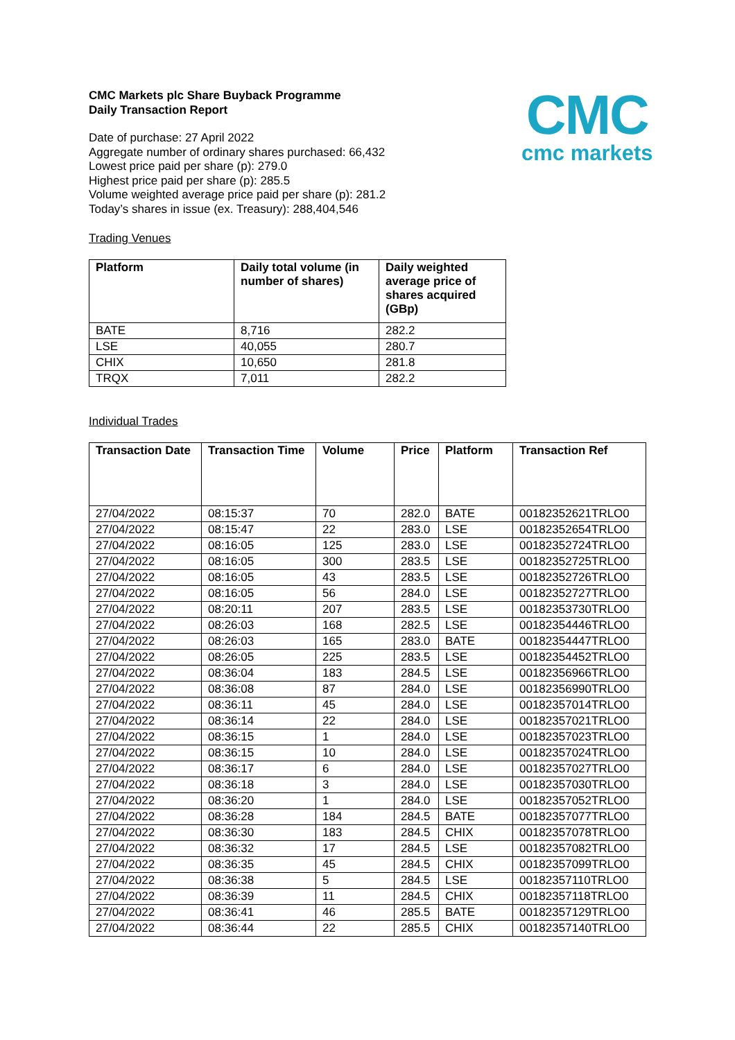CMC
cmc markets
CMC Markets plc Share Buyback Programme
Daily Transaction Report
Date of purchase: 27 April 2022
Aggregate number of ordinary shares purchased: 66,432
Lowest price paid per share (p): 279.0
Highest price paid per share (p): 285.5
Volume weighted average price paid per share (p): 281.2
Today’s shares in issue (ex. Treasury): 288,404,546
Trading Venues
| Platform | Daily total volume (in number of shares) | Daily weighted average price of shares acquired (GBp) |
| --- | --- | --- |
| BATE | 8,716 | 282.2 |
| LSE | 40,055 | 280.7 |
| CHIX | 10,650 | 281.8 |
| TRQX | 7,011 | 282.2 |
Individual Trades
| Transaction Date | Transaction Time | Volume | Price | Platform | Transaction Ref |
| --- | --- | --- | --- | --- | --- |
| 27/04/2022 | 08:15:37 | 70 | 282.0 | BATE | 00182352621TRLO0 |
| 27/04/2022 | 08:15:47 | 22 | 283.0 | LSE | 00182352654TRLO0 |
| 27/04/2022 | 08:16:05 | 125 | 283.0 | LSE | 00182352724TRLO0 |
| 27/04/2022 | 08:16:05 | 300 | 283.5 | LSE | 00182352725TRLO0 |
| 27/04/2022 | 08:16:05 | 43 | 283.5 | LSE | 00182352726TRLO0 |
| 27/04/2022 | 08:16:05 | 56 | 284.0 | LSE | 00182352727TRLO0 |
| 27/04/2022 | 08:20:11 | 207 | 283.5 | LSE | 00182353730TRLO0 |
| 27/04/2022 | 08:26:03 | 168 | 282.5 | LSE | 00182354446TRLO0 |
| 27/04/2022 | 08:26:03 | 165 | 283.0 | BATE | 00182354447TRLO0 |
| 27/04/2022 | 08:26:05 | 225 | 283.5 | LSE | 00182354452TRLO0 |
| 27/04/2022 | 08:36:04 | 183 | 284.5 | LSE | 00182356966TRLO0 |
| 27/04/2022 | 08:36:08 | 87 | 284.0 | LSE | 00182356990TRLO0 |
| 27/04/2022 | 08:36:11 | 45 | 284.0 | LSE | 00182357014TRLO0 |
| 27/04/2022 | 08:36:14 | 22 | 284.0 | LSE | 00182357021TRLO0 |
| 27/04/2022 | 08:36:15 | 1 | 284.0 | LSE | 00182357023TRLO0 |
| 27/04/2022 | 08:36:15 | 10 | 284.0 | LSE | 00182357024TRLO0 |
| 27/04/2022 | 08:36:17 | 6 | 284.0 | LSE | 00182357027TRLO0 |
| 27/04/2022 | 08:36:18 | 3 | 284.0 | LSE | 00182357030TRLO0 |
| 27/04/2022 | 08:36:20 | 1 | 284.0 | LSE | 00182357052TRLO0 |
| 27/04/2022 | 08:36:28 | 184 | 284.5 | BATE | 00182357077TRLO0 |
| 27/04/2022 | 08:36:30 | 183 | 284.5 | CHIX | 00182357078TRLO0 |
| 27/04/2022 | 08:36:32 | 17 | 284.5 | LSE | 00182357082TRLO0 |
| 27/04/2022 | 08:36:35 | 45 | 284.5 | CHIX | 00182357099TRLO0 |
| 27/04/2022 | 08:36:38 | 5 | 284.5 | LSE | 00182357110TRLO0 |
| 27/04/2022 | 08:36:39 | 11 | 284.5 | CHIX | 00182357118TRLO0 |
| 27/04/2022 | 08:36:41 | 46 | 285.5 | BATE | 00182357129TRLO0 |
| 27/04/2022 | 08:36:44 | 22 | 285.5 | CHIX | 00182357140TRLO0 |